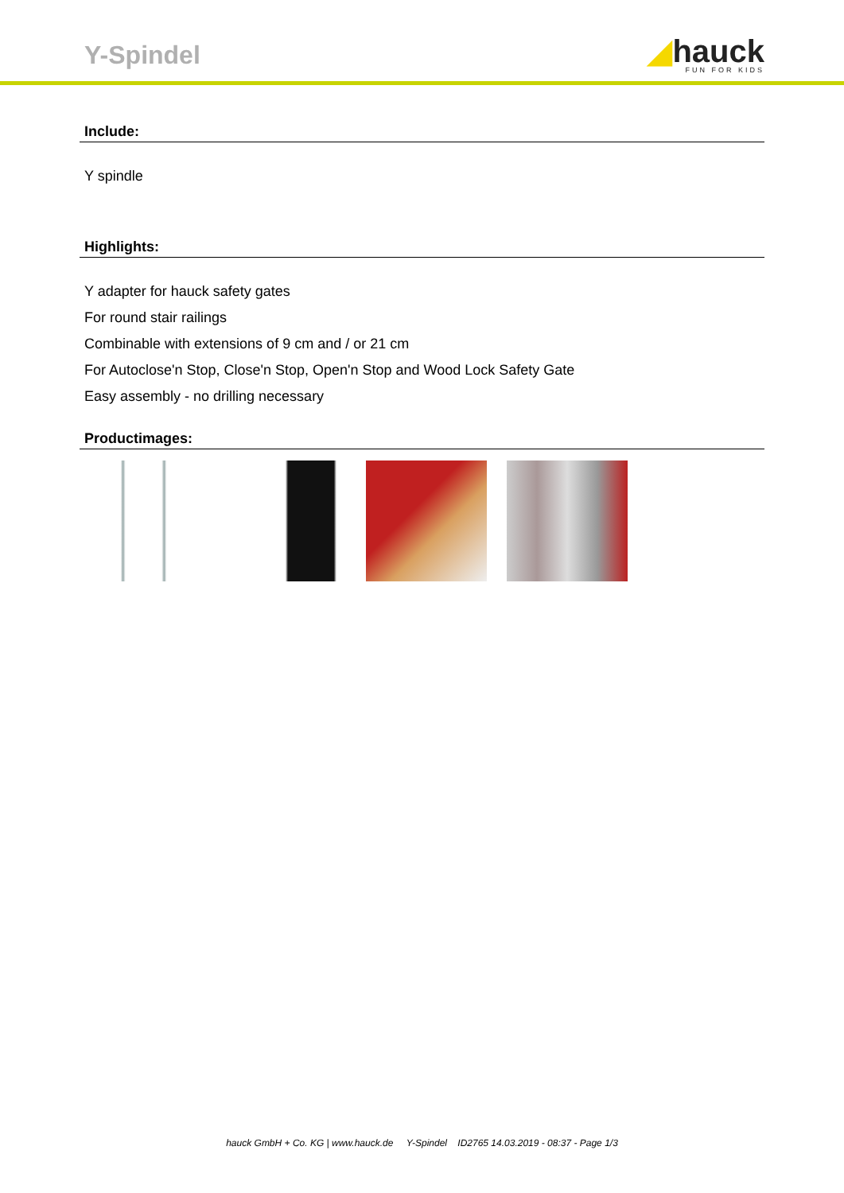Y-Spindel
◢hauck
FUN FOR KIDS
Include:
Y spindle
Highlights:
Y adapter for hauck safety gates
For round stair railings
Combinable with extensions of 9 cm and / or 21 cm
For Autoclose'n Stop, Close'n Stop, Open'n Stop and Wood Lock Safety Gate
Easy assembly - no drilling necessary
Productimages:
hauck GmbH + Co. KG | www.hauck.de Y-Spindel ID2765 14.03.2019 - 08:37 - Page 1/3